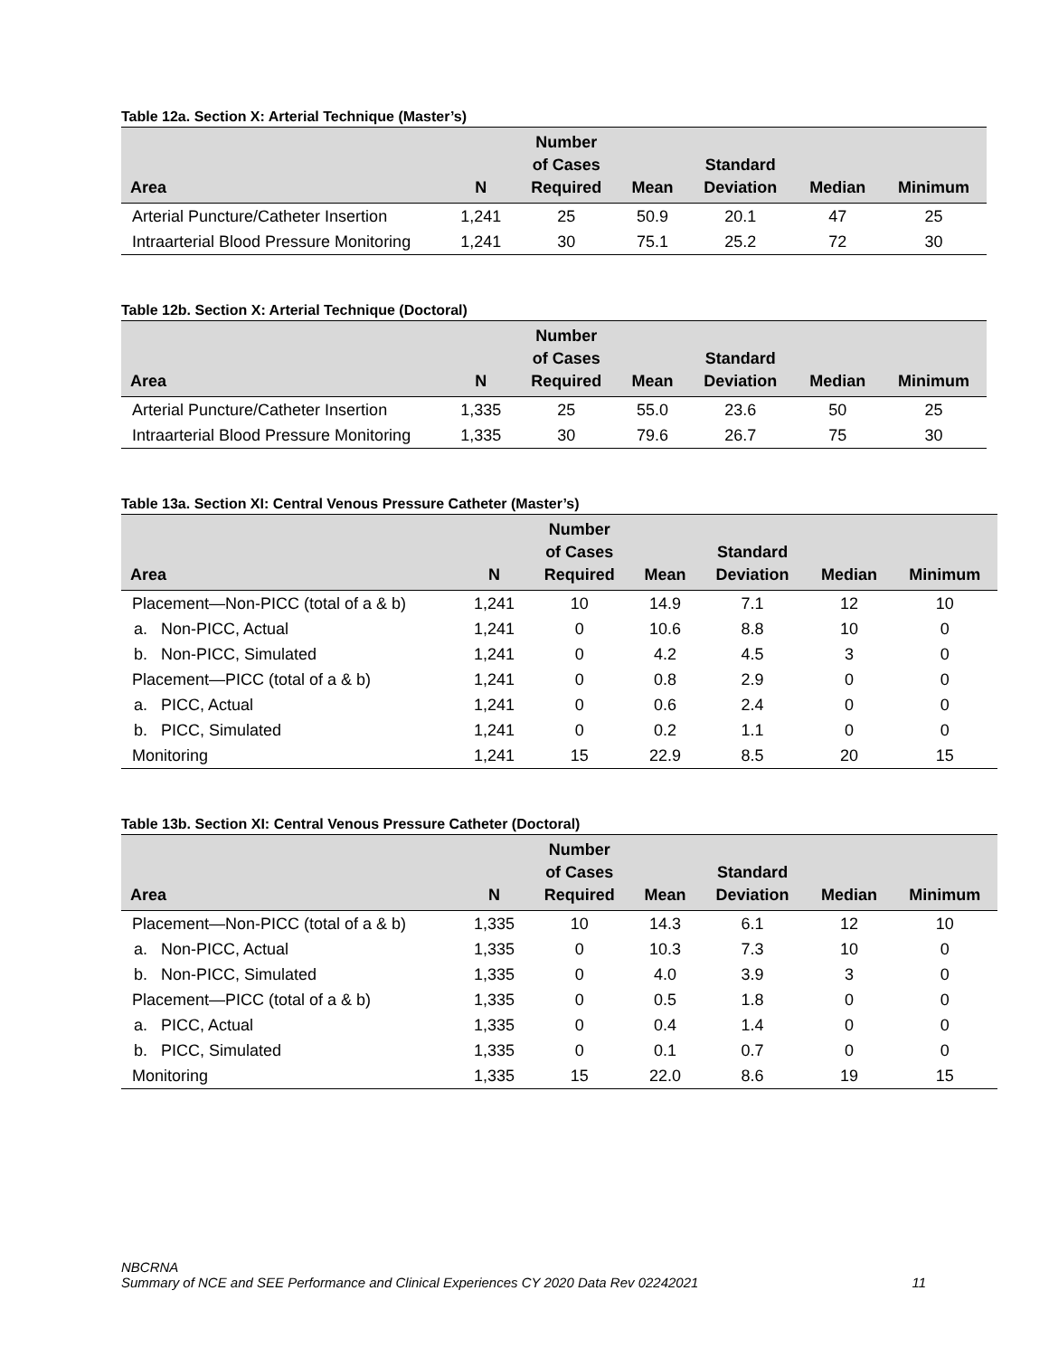Table 12a. Section X: Arterial Technique (Master’s)
| Area | N | Number of Cases Required | Mean | Standard Deviation | Median | Minimum |
| --- | --- | --- | --- | --- | --- | --- |
| Arterial Puncture/Catheter Insertion | 1,241 | 25 | 50.9 | 20.1 | 47 | 25 |
| Intraarterial Blood Pressure Monitoring | 1,241 | 30 | 75.1 | 25.2 | 72 | 30 |
Table 12b. Section X: Arterial Technique (Doctoral)
| Area | N | Number of Cases Required | Mean | Standard Deviation | Median | Minimum |
| --- | --- | --- | --- | --- | --- | --- |
| Arterial Puncture/Catheter Insertion | 1,335 | 25 | 55.0 | 23.6 | 50 | 25 |
| Intraarterial Blood Pressure Monitoring | 1,335 | 30 | 79.6 | 26.7 | 75 | 30 |
Table 13a. Section XI: Central Venous Pressure Catheter (Master’s)
| Area | N | Number of Cases Required | Mean | Standard Deviation | Median | Minimum |
| --- | --- | --- | --- | --- | --- | --- |
| Placement—Non-PICC (total of a & b) | 1,241 | 10 | 14.9 | 7.1 | 12 | 10 |
| a. Non-PICC, Actual | 1,241 | 0 | 10.6 | 8.8 | 10 | 0 |
| b. Non-PICC, Simulated | 1,241 | 0 | 4.2 | 4.5 | 3 | 0 |
| Placement—PICC (total of a & b) | 1,241 | 0 | 0.8 | 2.9 | 0 | 0 |
| a. PICC, Actual | 1,241 | 0 | 0.6 | 2.4 | 0 | 0 |
| b. PICC, Simulated | 1,241 | 0 | 0.2 | 1.1 | 0 | 0 |
| Monitoring | 1,241 | 15 | 22.9 | 8.5 | 20 | 15 |
Table 13b. Section XI: Central Venous Pressure Catheter (Doctoral)
| Area | N | Number of Cases Required | Mean | Standard Deviation | Median | Minimum |
| --- | --- | --- | --- | --- | --- | --- |
| Placement—Non-PICC (total of a & b) | 1,335 | 10 | 14.3 | 6.1 | 12 | 10 |
| a. Non-PICC, Actual | 1,335 | 0 | 10.3 | 7.3 | 10 | 0 |
| b. Non-PICC, Simulated | 1,335 | 0 | 4.0 | 3.9 | 3 | 0 |
| Placement—PICC (total of a & b) | 1,335 | 0 | 0.5 | 1.8 | 0 | 0 |
| a. PICC, Actual | 1,335 | 0 | 0.4 | 1.4 | 0 | 0 |
| b. PICC, Simulated | 1,335 | 0 | 0.1 | 0.7 | 0 | 0 |
| Monitoring | 1,335 | 15 | 22.0 | 8.6 | 19 | 15 |
NBCRNA
Summary of NCE and SEE Performance and Clinical Experiences CY 2020 Data Rev 02242021 11